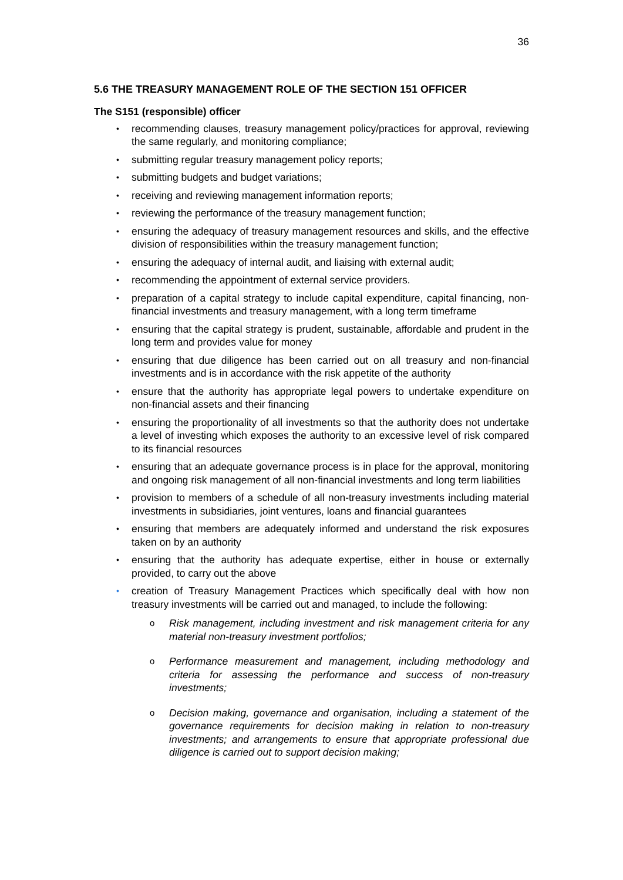36
5.6 THE TREASURY MANAGEMENT ROLE OF THE SECTION 151 OFFICER
The S151 (responsible) officer
recommending clauses, treasury management policy/practices for approval, reviewing the same regularly, and monitoring compliance;
submitting regular treasury management policy reports;
submitting budgets and budget variations;
receiving and reviewing management information reports;
reviewing the performance of the treasury management function;
ensuring the adequacy of treasury management resources and skills, and the effective division of responsibilities within the treasury management function;
ensuring the adequacy of internal audit, and liaising with external audit;
recommending the appointment of external service providers.
preparation of a capital strategy to include capital expenditure, capital financing, non-financial investments and treasury management, with a long term timeframe
ensuring that the capital strategy is prudent, sustainable, affordable and prudent in the long term and provides value for money
ensuring that due diligence has been carried out on all treasury and non-financial investments and is in accordance with the risk appetite of the authority
ensure that the authority has appropriate legal powers to undertake expenditure on non-financial assets and their financing
ensuring the proportionality of all investments so that the authority does not undertake a level of investing which exposes the authority to an excessive level of risk compared to its financial resources
ensuring that an adequate governance process is in place for the approval, monitoring and ongoing risk management of all non-financial investments and long term liabilities
provision to members of a schedule of all non-treasury investments including material investments in subsidiaries, joint ventures, loans and financial guarantees
ensuring that members are adequately informed and understand the risk exposures taken on by an authority
ensuring that the authority has adequate expertise, either in house or externally provided, to carry out the above
creation of Treasury Management Practices which specifically deal with how non treasury investments will be carried out and managed, to include the following:
Risk management, including investment and risk management criteria for any material non-treasury investment portfolios;
Performance measurement and management, including methodology and criteria for assessing the performance and success of non-treasury investments;
Decision making, governance and organisation, including a statement of the governance requirements for decision making in relation to non-treasury investments; and arrangements to ensure that appropriate professional due diligence is carried out to support decision making;